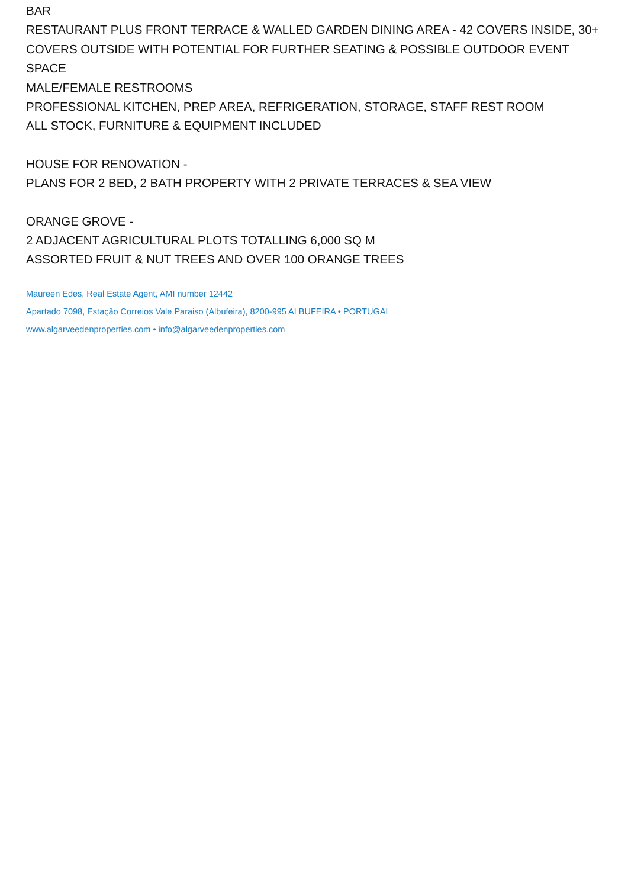BAR
RESTAURANT PLUS FRONT TERRACE & WALLED GARDEN DINING AREA - 42 COVERS INSIDE, 30+ COVERS OUTSIDE WITH POTENTIAL FOR FURTHER SEATING & POSSIBLE OUTDOOR EVENT SPACE
MALE/FEMALE RESTROOMS
PROFESSIONAL KITCHEN, PREP AREA, REFRIGERATION, STORAGE, STAFF REST ROOM
ALL STOCK, FURNITURE & EQUIPMENT INCLUDED
HOUSE FOR RENOVATION -
PLANS FOR 2 BED, 2 BATH PROPERTY WITH 2 PRIVATE TERRACES & SEA VIEW
ORANGE GROVE -
2 ADJACENT AGRICULTURAL PLOTS TOTALLING 6,000 SQ M
ASSORTED FRUIT & NUT TREES AND OVER 100 ORANGE TREES
Maureen Edes, Real Estate Agent, AMI number 12442
Apartado 7098, Estação Correios Vale Paraiso (Albufeira), 8200-995 ALBUFEIRA • PORTUGAL
www.algarveedenproperties.com • info@algarveedenproperties.com